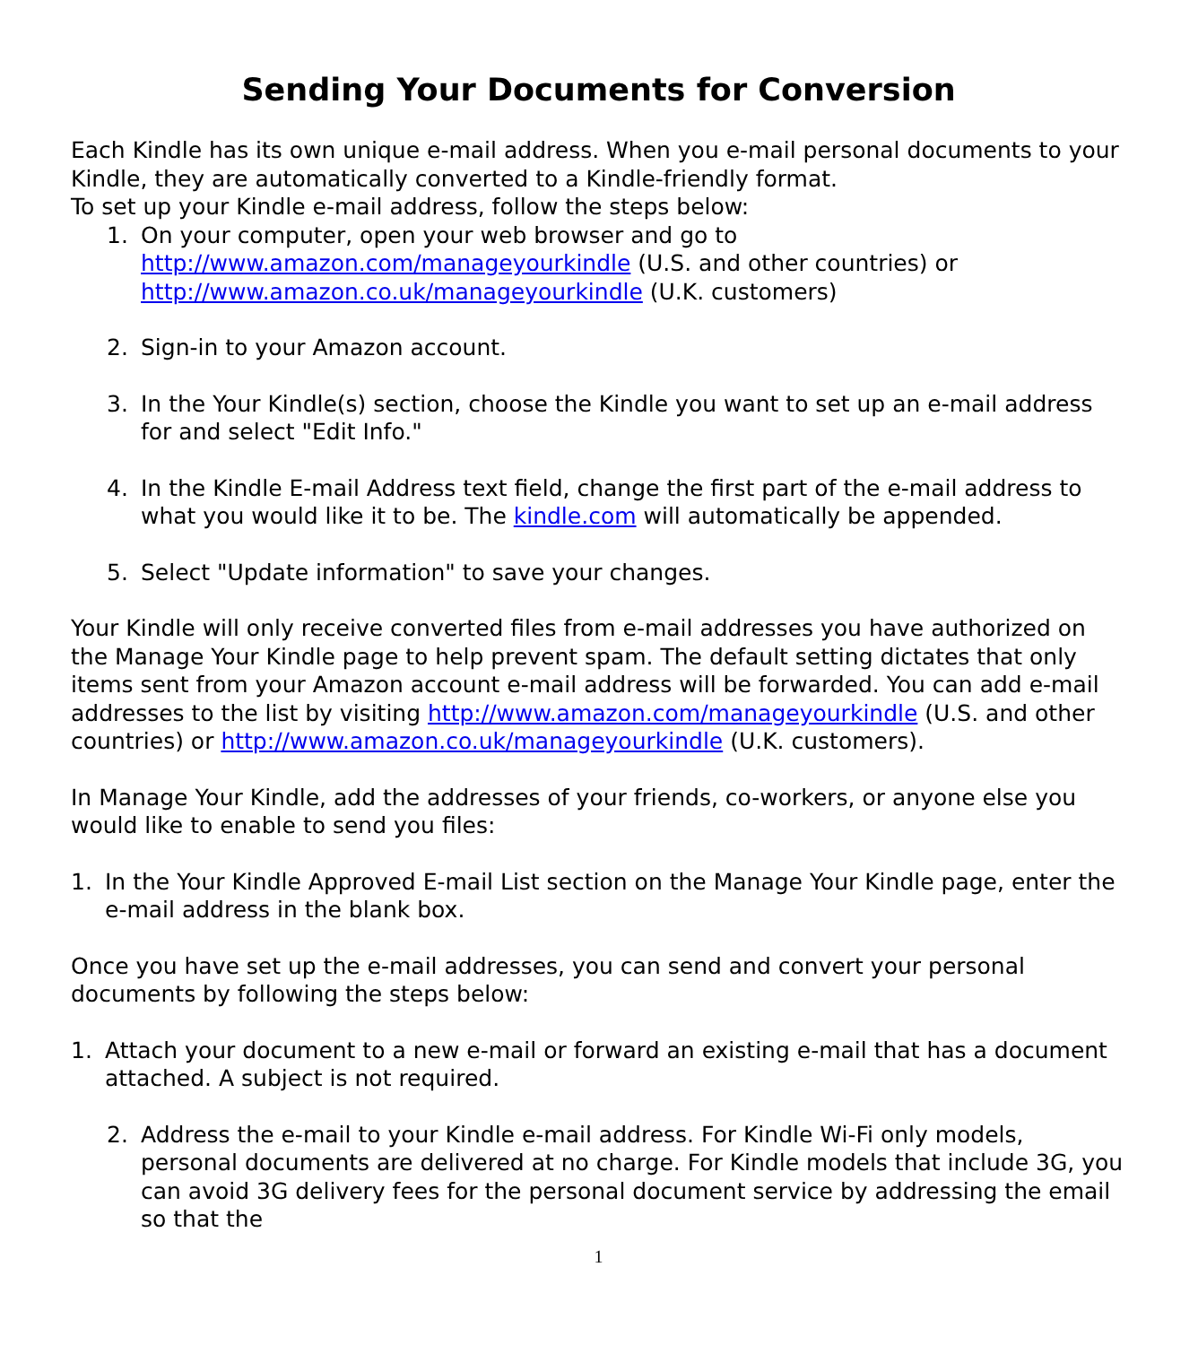Sending Your Documents for Conversion
Each Kindle has its own unique e-mail address. When you e-mail personal documents to your Kindle, they are automatically converted to a Kindle-friendly format.
To set up your Kindle e-mail address, follow the steps below:
1. On your computer, open your web browser and go to
http://www.amazon.com/manageyourkindle (U.S. and other countries) or
http://www.amazon.co.uk/manageyourkindle (U.K. customers)
2. Sign-in to your Amazon account.
3. In the Your Kindle(s) section, choose the Kindle you want to set up an e-mail address for and select "Edit Info."
4. In the Kindle E-mail Address text field, change the first part of the e-mail address to what you would like it to be. The kindle.com will automatically be appended.
5. Select "Update information" to save your changes.
Your Kindle will only receive converted files from e-mail addresses you have authorized on the Manage Your Kindle page to help prevent spam. The default setting dictates that only items sent from your Amazon account e-mail address will be forwarded. You can add e-mail addresses to the list by visiting http://www.amazon.com/manageyourkindle (U.S. and other countries) or http://www.amazon.co.uk/manageyourkindle (U.K. customers).
In Manage Your Kindle, add the addresses of your friends, co-workers, or anyone else you would like to enable to send you files:
1. In the Your Kindle Approved E-mail List section on the Manage Your Kindle page, enter the e-mail address in the blank box.
Once you have set up the e-mail addresses, you can send and convert your personal documents by following the steps below:
1. Attach your document to a new e-mail or forward an existing e-mail that has a document attached. A subject is not required.
2. Address the e-mail to your Kindle e-mail address. For Kindle Wi-Fi only models, personal documents are delivered at no charge. For Kindle models that include 3G, you can avoid 3G delivery fees for the personal document service by addressing the email so that the
1